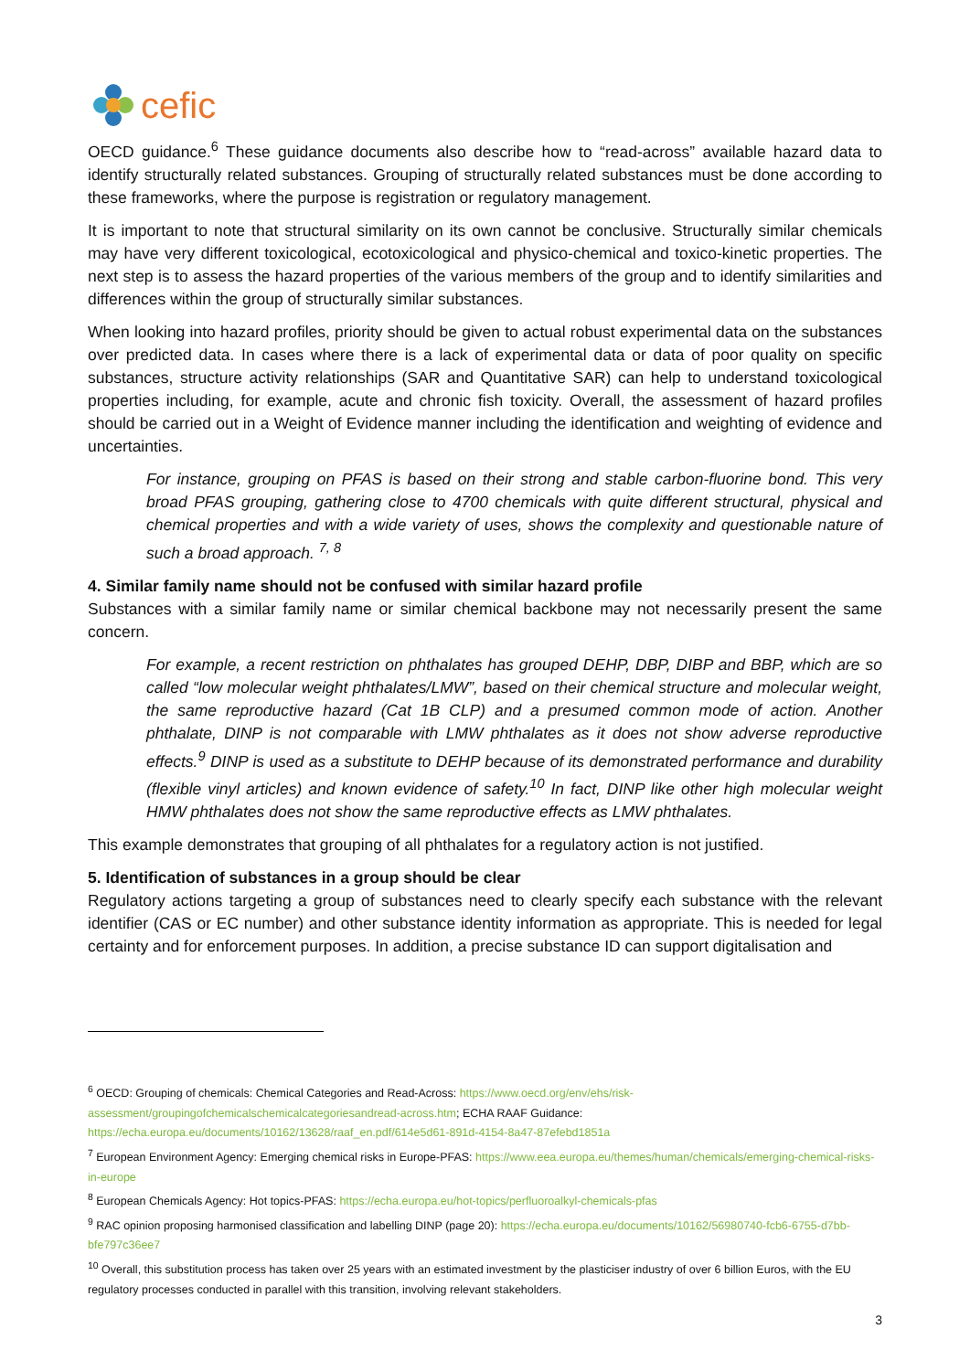cefic
OECD guidance.<sup>6</sup> These guidance documents also describe how to “read-across” available hazard data to identify structurally related substances. Grouping of structurally related substances must be done according to these frameworks, where the purpose is registration or regulatory management.
It is important to note that structural similarity on its own cannot be conclusive. Structurally similar chemicals may have very different toxicological, ecotoxicological and physico-chemical and toxico-kinetic properties. The next step is to assess the hazard properties of the various members of the group and to identify similarities and differences within the group of structurally similar substances.
When looking into hazard profiles, priority should be given to actual robust experimental data on the substances over predicted data. In cases where there is a lack of experimental data or data of poor quality on specific substances, structure activity relationships (SAR and Quantitative SAR) can help to understand toxicological properties including, for example, acute and chronic fish toxicity. Overall, the assessment of hazard profiles should be carried out in a Weight of Evidence manner including the identification and weighting of evidence and uncertainties.
For instance, grouping on PFAS is based on their strong and stable carbon-fluorine bond. This very broad PFAS grouping, gathering close to 4700 chemicals with quite different structural, physical and chemical properties and with a wide variety of uses, shows the complexity and questionable nature of such a broad approach. <sup>7, 8</sup>
4. Similar family name should not be confused with similar hazard profile
Substances with a similar family name or similar chemical backbone may not necessarily present the same concern.
For example, a recent restriction on phthalates has grouped DEHP, DBP, DIBP and BBP, which are so called “low molecular weight phthalates/LMW”, based on their chemical structure and molecular weight, the same reproductive hazard (Cat 1B CLP) and a presumed common mode of action. Another phthalate, DINP is not comparable with LMW phthalates as it does not show adverse reproductive effects.<sup>9</sup> DINP is used as a substitute to DEHP because of its demonstrated performance and durability (flexible vinyl articles) and known evidence of safety.<sup>10</sup> In fact, DINP like other high molecular weight HMW phthalates does not show the same reproductive effects as LMW phthalates.
This example demonstrates that grouping of all phthalates for a regulatory action is not justified.
5. Identification of substances in a group should be clear
Regulatory actions targeting a group of substances need to clearly specify each substance with the relevant identifier (CAS or EC number) and other substance identity information as appropriate. This is needed for legal certainty and for enforcement purposes. In addition, a precise substance ID can support digitalisation and
<sup>6</sup> OECD: Grouping of chemicals: Chemical Categories and Read-Across: https://www.oecd.org/env/ehs/risk-assessment/groupingofchemicalschemicalcategoriesandread-across.htm; ECHA RAAF Guidance: https://echa.europa.eu/documents/10162/13628/raaf_en.pdf/614e5d61-891d-4154-8a47-87efebd1851a
<sup>7</sup> European Environment Agency: Emerging chemical risks in Europe-PFAS: https://www.eea.europa.eu/themes/human/chemicals/emerging-chemical-risks-in-europe
<sup>8</sup> European Chemicals Agency: Hot topics-PFAS: https://echa.europa.eu/hot-topics/perfluoroalkyl-chemicals-pfas
<sup>9</sup> RAC opinion proposing harmonised classification and labelling DINP (page 20): https://echa.europa.eu/documents/10162/56980740-fcb6-6755-d7bb-bfe797c36ee7
<sup>10</sup> Overall, this substitution process has taken over 25 years with an estimated investment by the plasticiser industry of over 6 billion Euros, with the EU regulatory processes conducted in parallel with this transition, involving relevant stakeholders.
3